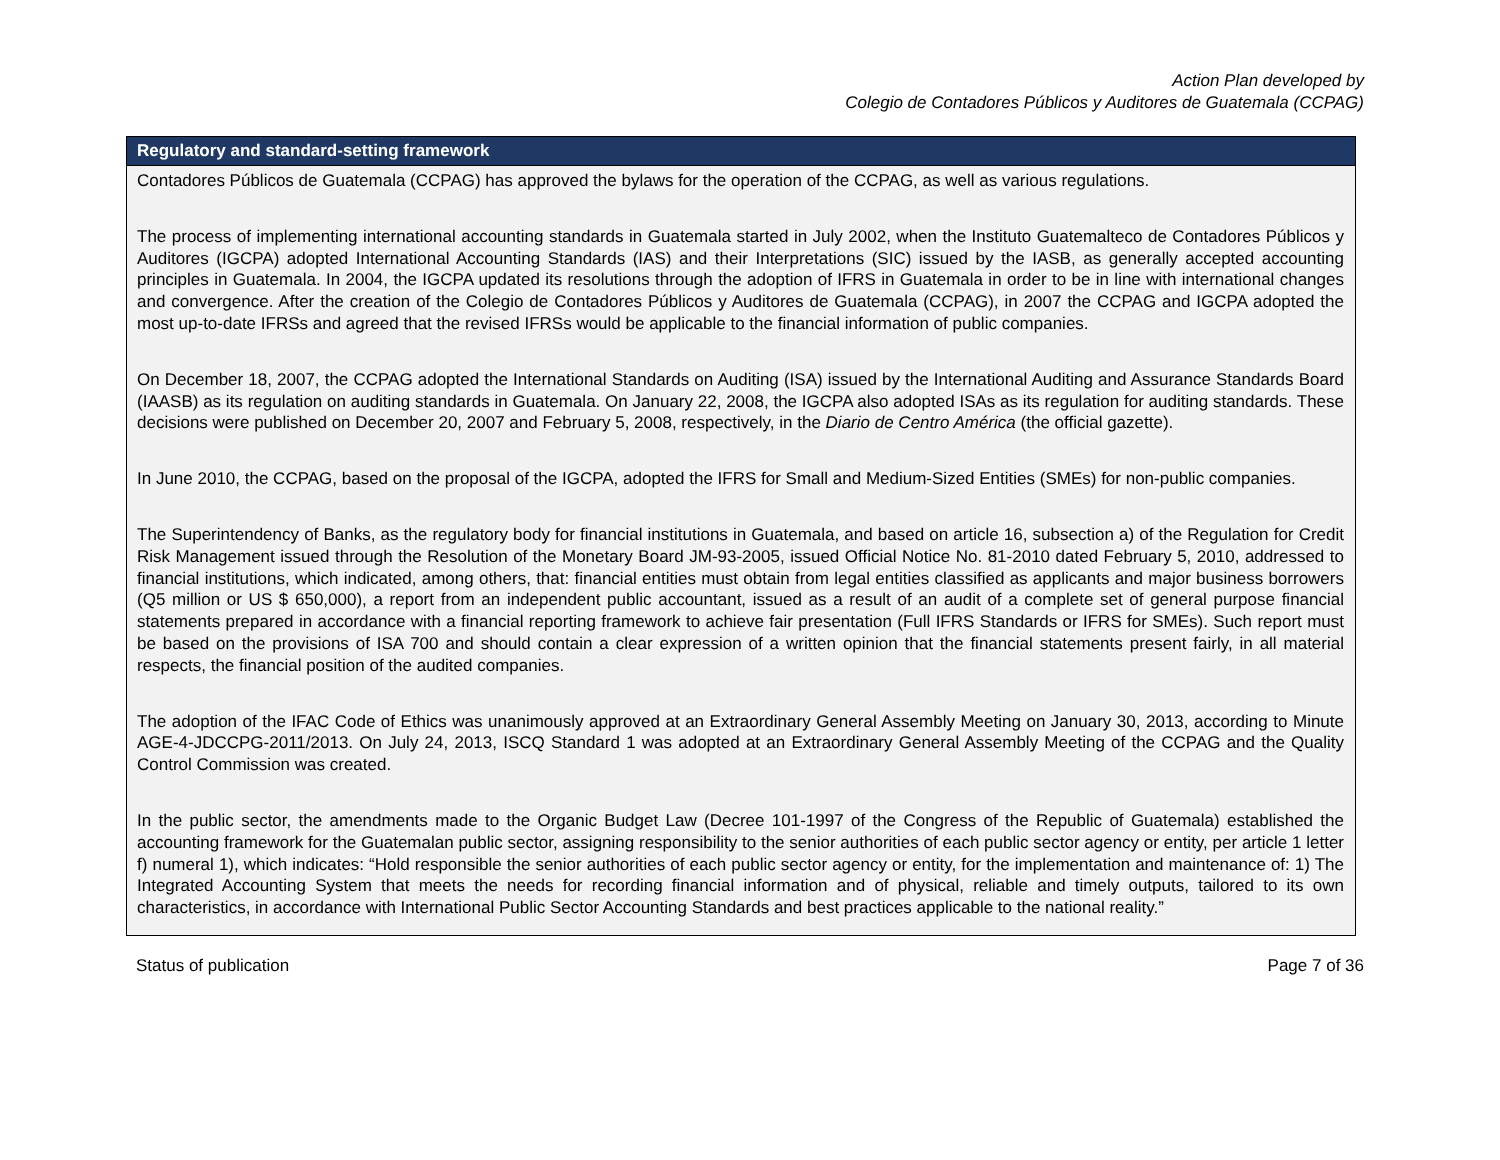Action Plan developed by
Colegio de Contadores Públicos y Auditores de Guatemala (CCPAG)
| Regulatory and standard-setting framework |
| --- |
| Contadores Públicos de Guatemala (CCPAG) has approved the bylaws for the operation of the CCPAG, as well as various regulations. The process of implementing international accounting standards in Guatemala started in July 2002, when the Instituto Guatemalteco de Contadores Públicos y Auditores (IGCPA) adopted International Accounting Standards (IAS) and their Interpretations (SIC) issued by the IASB, as generally accepted accounting principles in Guatemala. In 2004, the IGCPA updated its resolutions through the adoption of IFRS in Guatemala in order to be in line with international changes and convergence. After the creation of the Colegio de Contadores Públicos y Auditores de Guatemala (CCPAG), in 2007 the CCPAG and IGCPA adopted the most up-to-date IFRSs and agreed that the revised IFRSs would be applicable to the financial information of public companies. On December 18, 2007, the CCPAG adopted the International Standards on Auditing (ISA) issued by the International Auditing and Assurance Standards Board (IAASB) as its regulation on auditing standards in Guatemala. On January 22, 2008, the IGCPA also adopted ISAs as its regulation for auditing standards. These decisions were published on December 20, 2007 and February 5, 2008, respectively, in the Diario de Centro América (the official gazette). In June 2010, the CCPAG, based on the proposal of the IGCPA, adopted the IFRS for Small and Medium-Sized Entities (SMEs) for non-public companies. The Superintendency of Banks, as the regulatory body for financial institutions in Guatemala, and based on article 16, subsection a) of the Regulation for Credit Risk Management issued through the Resolution of the Monetary Board JM-93-2005, issued Official Notice No. 81-2010 dated February 5, 2010, addressed to financial institutions, which indicated, among others, that: financial entities must obtain from legal entities classified as applicants and major business borrowers (Q5 million or US $ 650,000), a report from an independent public accountant, issued as a result of an audit of a complete set of general purpose financial statements prepared in accordance with a financial reporting framework to achieve fair presentation (Full IFRS Standards or IFRS for SMEs). Such report must be based on the provisions of ISA 700 and should contain a clear expression of a written opinion that the financial statements present fairly, in all material respects, the financial position of the audited companies. The adoption of the IFAC Code of Ethics was unanimously approved at an Extraordinary General Assembly Meeting on January 30, 2013, according to Minute AGE-4-JDCCPG-2011/2013. On July 24, 2013, ISCQ Standard 1 was adopted at an Extraordinary General Assembly Meeting of the CCPAG and the Quality Control Commission was created. In the public sector, the amendments made to the Organic Budget Law (Decree 101-1997 of the Congress of the Republic of Guatemala) established the accounting framework for the Guatemalan public sector, assigning responsibility to the senior authorities of each public sector agency or entity, per article 1 letter f) numeral 1), which indicates: “Hold responsible the senior authorities of each public sector agency or entity, for the implementation and maintenance of: 1) The Integrated Accounting System that meets the needs for recording financial information and of physical, reliable and timely outputs, tailored to its own characteristics, in accordance with International Public Sector Accounting Standards and best practices applicable to the national reality.” |
Status of publication Page 7 of 36